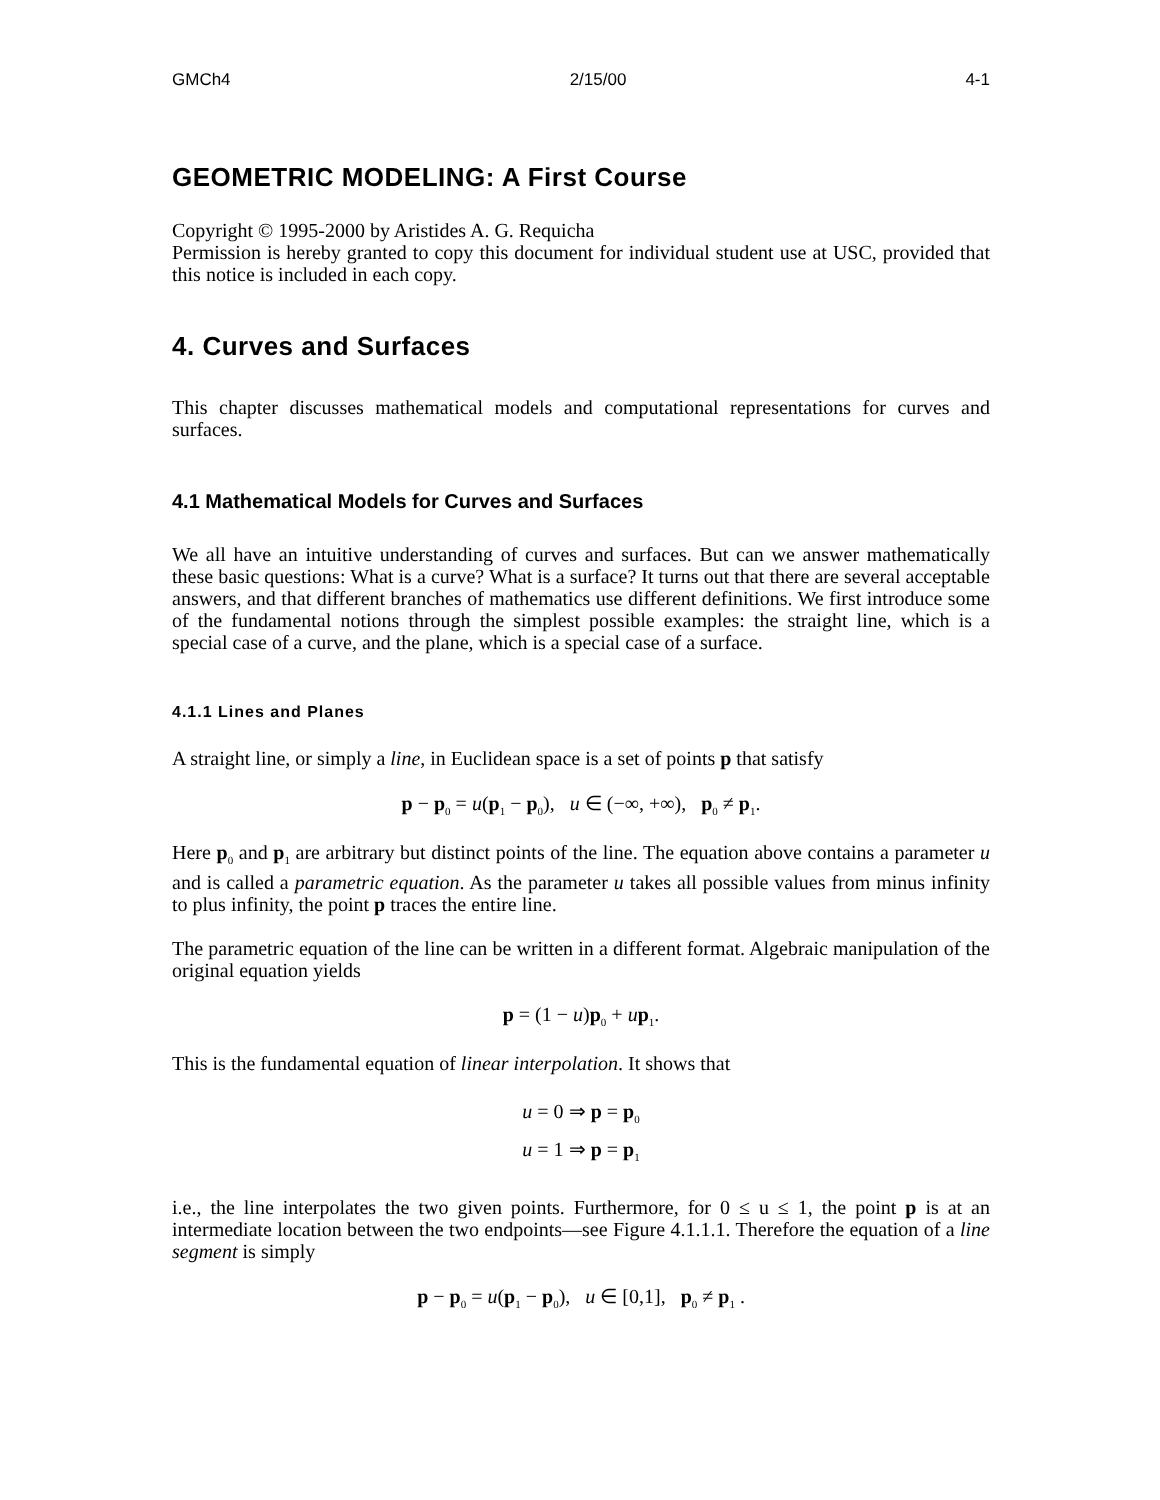GMCh4 2/15/00 4-1
GEOMETRIC MODELING: A First Course
Copyright © 1995-2000 by Aristides A. G. Requicha
Permission is hereby granted to copy this document for individual student use at USC, provided that this notice is included in each copy.
4. Curves and Surfaces
This chapter discusses mathematical models and computational representations for curves and surfaces.
4.1 Mathematical Models for Curves and Surfaces
We all have an intuitive understanding of curves and surfaces. But can we answer mathematically these basic questions: What is a curve? What is a surface? It turns out that there are several acceptable answers, and that different branches of mathematics use different definitions. We first introduce some of the fundamental notions through the simplest possible examples: the straight line, which is a special case of a curve, and the plane, which is a special case of a surface.
4.1.1 Lines and Planes
A straight line, or simply a line, in Euclidean space is a set of points p that satisfy
p − p<sub>0</sub> = u(p<sub>1</sub> − p<sub>0</sub>), u ∈ (−∞, +∞), p<sub>0</sub> ≠ p<sub>1</sub>.
Here p<sub>0</sub> and p<sub>1</sub> are arbitrary but distinct points of the line. The equation above contains a parameter u and is called a parametric equation. As the parameter u takes all possible values from minus infinity to plus infinity, the point p traces the entire line.
The parametric equation of the line can be written in a different format. Algebraic manipulation of the original equation yields
p = (1 − u)p<sub>0</sub> + up<sub>1</sub>.
This is the fundamental equation of linear interpolation. It shows that
u = 0 ⇒ p = p<sub>0</sub>
u = 1 ⇒ p = p<sub>1</sub>
i.e., the line interpolates the two given points. Furthermore, for 0 ≤ u ≤ 1, the point p is at an intermediate location between the two endpoints—see Figure 4.1.1.1. Therefore the equation of a line segment is simply
p − p<sub>0</sub> = u(p<sub>1</sub> − p<sub>0</sub>), u ∈ [0,1], p<sub>0</sub> ≠ p<sub>1</sub> .